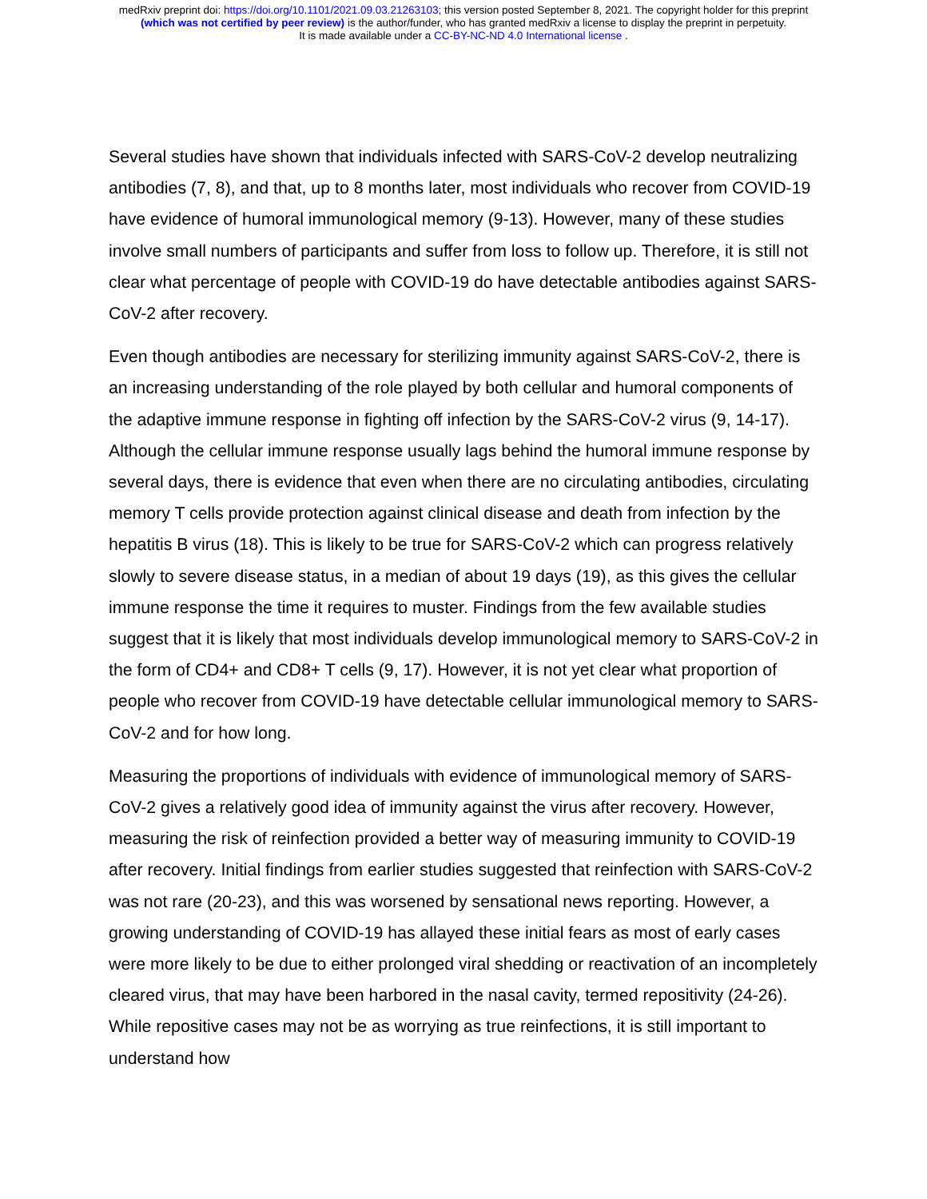medRxiv preprint doi: https://doi.org/10.1101/2021.09.03.21263103; this version posted September 8, 2021. The copyright holder for this preprint
(which was not certified by peer review) is the author/funder, who has granted medRxiv a license to display the preprint in perpetuity.
It is made available under a CC-BY-NC-ND 4.0 International license .
Several studies have shown that individuals infected with SARS-CoV-2 develop neutralizing antibodies (7, 8), and that, up to 8 months later, most individuals who recover from COVID-19 have evidence of humoral immunological memory (9-13). However, many of these studies involve small numbers of participants and suffer from loss to follow up. Therefore, it is still not clear what percentage of people with COVID-19 do have detectable antibodies against SARS-CoV-2 after recovery.
Even though antibodies are necessary for sterilizing immunity against SARS-CoV-2, there is an increasing understanding of the role played by both cellular and humoral components of the adaptive immune response in fighting off infection by the SARS-CoV-2 virus (9, 14-17). Although the cellular immune response usually lags behind the humoral immune response by several days, there is evidence that even when there are no circulating antibodies, circulating memory T cells provide protection against clinical disease and death from infection by the hepatitis B virus (18). This is likely to be true for SARS-CoV-2 which can progress relatively slowly to severe disease status, in a median of about 19 days (19), as this gives the cellular immune response the time it requires to muster. Findings from the few available studies suggest that it is likely that most individuals develop immunological memory to SARS-CoV-2 in the form of CD4+ and CD8+ T cells (9, 17). However, it is not yet clear what proportion of people who recover from COVID-19 have detectable cellular immunological memory to SARS-CoV-2 and for how long.
Measuring the proportions of individuals with evidence of immunological memory of SARS-CoV-2 gives a relatively good idea of immunity against the virus after recovery. However, measuring the risk of reinfection provided a better way of measuring immunity to COVID-19 after recovery. Initial findings from earlier studies suggested that reinfection with SARS-CoV-2 was not rare (20-23), and this was worsened by sensational news reporting. However, a growing understanding of COVID-19 has allayed these initial fears as most of early cases were more likely to be due to either prolonged viral shedding or reactivation of an incompletely cleared virus, that may have been harbored in the nasal cavity, termed repositivity (24-26). While repositive cases may not be as worrying as true reinfections, it is still important to understand how